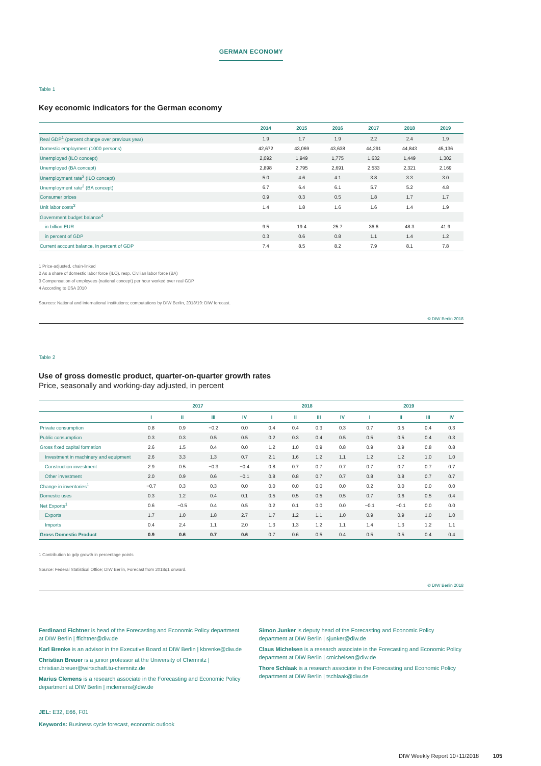GERMAN ECONOMY
Table 1
Key economic indicators for the German economy
| | 2014 | 2015 | 2016 | 2017 | 2018 | 2019 |
| --- | --- | --- | --- | --- | --- | --- |
| Real GDP<sup>1</sup> (percent change over previous year) | 1.9 | 1.7 | 1.9 | 2.2 | 2.4 | 1.9 |
| Domestic employment (1000 persons) | 42,672 | 43,069 | 43,638 | 44,291 | 44,843 | 45,136 |
| Unemployed (ILO concept) | 2,092 | 1,949 | 1,775 | 1,632 | 1,449 | 1,302 |
| Unemployed (BA concept) | 2,898 | 2,795 | 2,691 | 2,533 | 2,321 | 2,169 |
| Unemployment rate<sup>2</sup> (ILO concept) | 5.0 | 4.6 | 4.1 | 3.8 | 3.3 | 3.0 |
| Unemployment rate<sup>2</sup> (BA concept) | 6.7 | 6.4 | 6.1 | 5.7 | 5.2 | 4.8 |
| Consumer prices | 0.9 | 0.3 | 0.5 | 1.8 | 1.7 | 1.7 |
| Unit labor costs<sup>3</sup> | 1.4 | 1.8 | 1.6 | 1.6 | 1.4 | 1.9 |
| Government budget balance<sup>4</sup> | | | | | | |
| in billion EUR | 9.5 | 19.4 | 25.7 | 36.6 | 48.3 | 41.9 |
| in percent of GDP | 0.3 | 0.6 | 0.8 | 1.1 | 1.4 | 1.2 |
| Current account balance, in percent of GDP | 7.4 | 8.5 | 8.2 | 7.9 | 8.1 | 7.8 |
1 Price-adjusted, chain-linked
2 As a share of domestic labor force (ILO), resp. Civilian labor force (BA)
3 Compensation of employees (national concept) per hour worked over real GDP
4 According to ESA 2010
Sources: National and international institutions; computations by DIW Berlin, 2018/19: DIW forecast.
© DIW Berlin 2018
Table 2
Use of gross domestic product, quarter-on-quarter growth rates
Price, seasonally and working-day adjusted, in percent
| | 2017 | | | | 2018 | | | | 2019 | | | |
| --- | --- | --- | --- | --- | --- | --- | --- | --- | --- | --- | --- | --- |
| | I | II | III | IV | I | II | III | IV | I | II | III | IV |
| Private consumption | 0.8 | 0.9 | −0.2 | 0.0 | 0.4 | 0.4 | 0.3 | 0.3 | 0.7 | 0.5 | 0.4 | 0.3 |
| Public consumption | 0.3 | 0.3 | 0.5 | 0.5 | 0.2 | 0.3 | 0.4 | 0.5 | 0.5 | 0.5 | 0.4 | 0.3 |
| Gross fixed capital formation | 2.6 | 1.5 | 0.4 | 0.0 | 1.2 | 1.0 | 0.9 | 0.8 | 0.9 | 0.9 | 0.8 | 0.8 |
| Investment in machinery and equipment | 2.6 | 3.3 | 1.3 | 0.7 | 2.1 | 1.6 | 1.2 | 1.1 | 1.2 | 1.2 | 1.0 | 1.0 |
| Construction investment | 2.9 | 0.5 | −0.3 | −0.4 | 0.8 | 0.7 | 0.7 | 0.7 | 0.7 | 0.7 | 0.7 | 0.7 |
| Other investment | 2.0 | 0.9 | 0.6 | −0.1 | 0.8 | 0.8 | 0.7 | 0.7 | 0.8 | 0.8 | 0.7 | 0.7 |
| Change in inventories<sup>1</sup> | −0.7 | 0.3 | 0.3 | 0.0 | 0.0 | 0.0 | 0.0 | 0.0 | 0.2 | 0.0 | 0.0 | 0.0 |
| Domestic uses | 0.3 | 1.2 | 0.4 | 0.1 | 0.5 | 0.5 | 0.5 | 0.5 | 0.7 | 0.6 | 0.5 | 0.4 |
| Net Exports<sup>1</sup> | 0.6 | −0.5 | 0.4 | 0.5 | 0.2 | 0.1 | 0.0 | 0.0 | −0.1 | −0.1 | 0.0 | 0.0 |
| Exports | 1.7 | 1.0 | 1.8 | 2.7 | 1.7 | 1.2 | 1.1 | 1.0 | 0.9 | 0.9 | 1.0 | 1.0 |
| Imports | 0.4 | 2.4 | 1.1 | 2.0 | 1.3 | 1.3 | 1.2 | 1.1 | 1.4 | 1.3 | 1.2 | 1.1 |
| Gross Domestic Product | 0.9 | 0.6 | 0.7 | 0.6 | 0.7 | 0.6 | 0.5 | 0.4 | 0.5 | 0.5 | 0.4 | 0.4 |
1 Contribution to gdp growth in percentage points
Source: Federal Statistical Office; DIW Berlin, Forecast from 2018q1 onward.
© DIW Berlin 2018
Ferdinand Fichtner is head of the Forecasting and Economic Policy department at DIW Berlin | ffichtner@diw.de
Karl Brenke is an advisor in the Executive Board at DIW Berlin | kbrenke@diw.de
Christian Breuer is a junior professor at the University of Chemnitz | christian.breuer@wirtschaft.tu-chemnitz.de
Marius Clemens is a research associate in the Forecasting and Economic Policy department at DIW Berlin | mclemens@diw.de
Simon Junker is deputy head of the Forecasting and Economic Policy department at DIW Berlin | sjunker@diw.de
Claus Michelsen is a research associate in the Forecasting and Economic Policy department at DIW Berlin | cmichelsen@diw.de
Thore Schlaak is a research associate in the Forecasting and Economic Policy department at DIW Berlin | tschlaak@diw.de
JEL: E32, E66, F01
Keywords: Business cycle forecast, economic outlook
DIW Weekly Report 10+11/2018 105